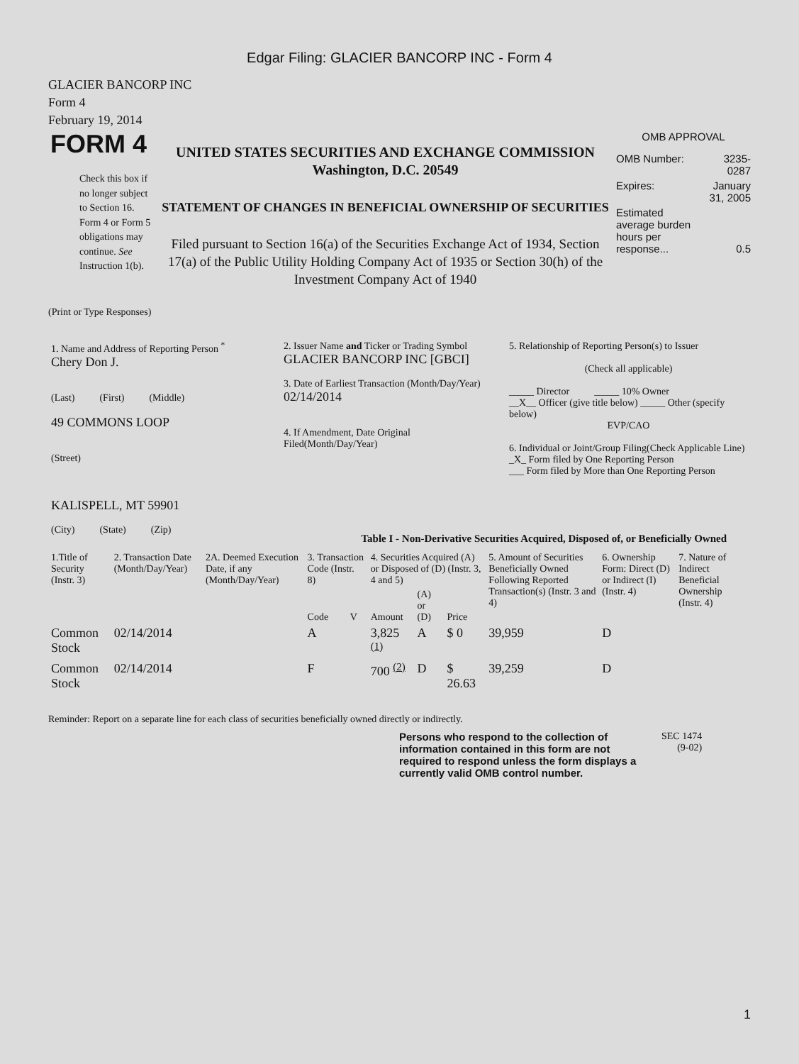Edgar Filing: GLACIER BANCORP INC - Form 4
GLACIER BANCORP INC
Form 4
February 19, 2014
FORM 4
Check this box if no longer subject to Section 16. Form 4 or Form 5 obligations may continue. See Instruction 1(b).
UNITED STATES SECURITIES AND EXCHANGE COMMISSION
Washington, D.C. 20549
STATEMENT OF CHANGES IN BENEFICIAL OWNERSHIP OF SECURITIES
Filed pursuant to Section 16(a) of the Securities Exchange Act of 1934, Section 17(a) of the Public Utility Holding Company Act of 1935 or Section 30(h) of the Investment Company Act of 1940
OMB APPROVAL
| OMB Number: | 3235-0287 |
| Expires: | January 31, 2005 |
| Estimated average burden hours per response... | 0.5 |
(Print or Type Responses)
| 1. Name and Address of Reporting Person <sup>*</sup> Chery Don J. (Last) (First) (Middle) 49 COMMONS LOOP (Street) KALISPELL, MT 59901 (City) (State) (Zip) | 2. Issuer Name and Ticker or Trading Symbol GLACIER BANCORP INC [GBCI] 3. Date of Earliest Transaction (Month/Day/Year) 02/14/2014 4. If Amendment, Date Original Filed(Month/Day/Year) | 5. Relationship of Reporting Person(s) to Issuer (Check all applicable) _____ Director _____ 10% Owner __X__ Officer (give title below) _____ Other (specify below) EVP/CAO 6. Individual or Joint/Group Filing(Check Applicable Line) _X_ Form filed by One Reporting Person ___ Form filed by More than One Reporting Person |
Table I - Non-Derivative Securities Acquired, Disposed of, or Beneficially Owned
| 1.Title of Security (Instr. 3) | 2. Transaction Date (Month/Day/Year) | 2A. Deemed Execution Date, if any (Month/Day/Year) | 3. Transaction Code (Instr. 8) | | 4. Securities Acquired (A) or Disposed of (D) (Instr. 3, 4 and 5) | | | 5. Amount of Securities Beneficially Owned Following Reported Transaction(s) (Instr. 3 and 4) | 6. Ownership Form: Direct (D) or Indirect (I) (Instr. 4) | 7. Nature of Indirect Beneficial Ownership (Instr. 4) |
| --- | --- | --- | --- | --- | --- | --- | --- | --- | --- | --- |
| | | | Code | V | Amount | (A) or (D) | Price | | | |
| Common Stock | 02/14/2014 | | A | | 3,825 <sup>(1)</sup> | A | $ 0 | 39,959 | D | |
| Common Stock | 02/14/2014 | | F | | 700 <sup>(2)</sup> | D | $ 26.63 | 39,259 | D | |
Reminder: Report on a separate line for each class of securities beneficially owned directly or indirectly.
Persons who respond to the collection of information contained in this form are not required to respond unless the form displays a currently valid OMB control number.
SEC 1474
(9-02)
1